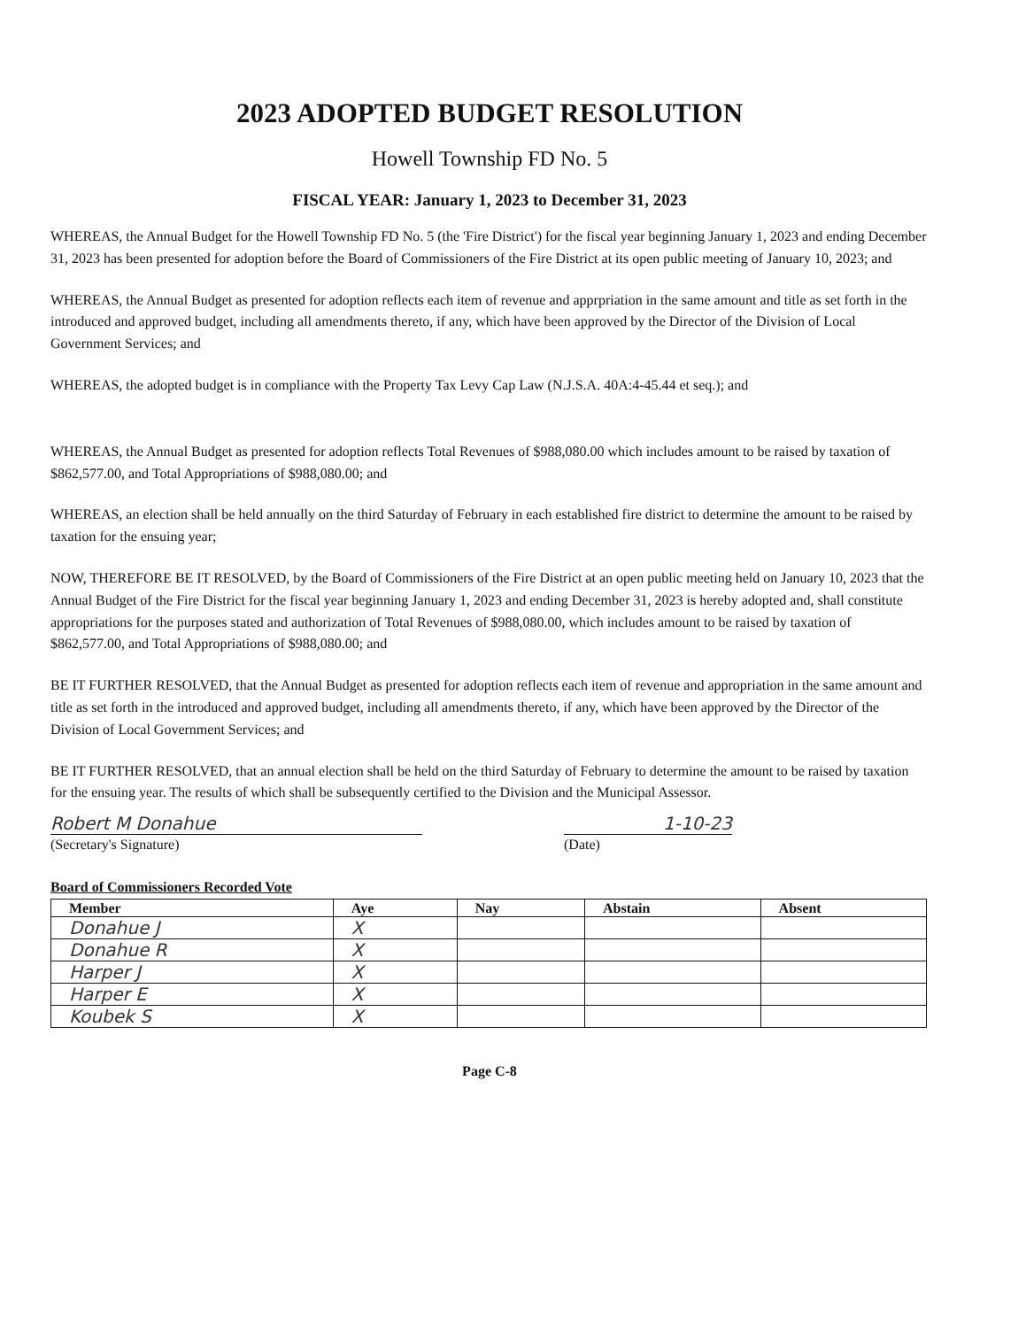2023 ADOPTED BUDGET RESOLUTION
Howell Township FD No. 5
FISCAL YEAR: January 1, 2023 to December 31, 2023
WHEREAS, the Annual Budget for the Howell Township FD No. 5 (the 'Fire District') for the fiscal year beginning January 1, 2023 and ending December 31, 2023 has been presented for adoption before the Board of Commissioners of the Fire District at its open public meeting of January 10, 2023; and
WHEREAS, the Annual Budget as presented for adoption reflects each item of revenue and apprpriation in the same amount and title as set forth in the introduced and approved budget, including all amendments thereto, if any, which have been approved by the Director of the Division of Local Government Services; and
WHEREAS, the adopted budget is in compliance with the Property Tax Levy Cap Law (N.J.S.A. 40A:4-45.44 et seq.); and
WHEREAS, the Annual Budget as presented for adoption reflects Total Revenues of $988,080.00 which includes amount to be raised by taxation of $862,577.00, and Total Appropriations of $988,080.00; and
WHEREAS, an election shall be held annually on the third Saturday of February in each established fire district to determine the amount to be raised by taxation for the ensuing year;
NOW, THEREFORE BE IT RESOLVED, by the Board of Commissioners of the Fire District at an open public meeting held on January 10, 2023 that the Annual Budget of the Fire District for the fiscal year beginning January 1, 2023 and ending December 31, 2023 is hereby adopted and, shall constitute appropriations for the purposes stated and authorization of Total Revenues of $988,080.00, which includes amount to be raised by taxation of $862,577.00, and Total Appropriations of $988,080.00; and
BE IT FURTHER RESOLVED, that the Annual Budget as presented for adoption reflects each item of revenue and appropriation in the same amount and title as set forth in the introduced and approved budget, including all amendments thereto, if any, which have been approved by the Director of the Division of Local Government Services; and
BE IT FURTHER RESOLVED, that an annual election shall be held on the third Saturday of February to determine the amount to be raised by taxation for the ensuing year. The results of which shall be subsequently certified to the Division and the Municipal Assessor.
Robert M Donahue 1-10-23
(Secretary's Signature) (Date)
Board of Commissioners Recorded Vote
| Member | Aye | Nay | Abstain | Absent |
| --- | --- | --- | --- | --- |
| Donahue J | X | | | |
| Donahue R | X | | | |
| Harper J | X | | | |
| Harper E | X | | | |
| Koubek S | X | | | |
Page C-8